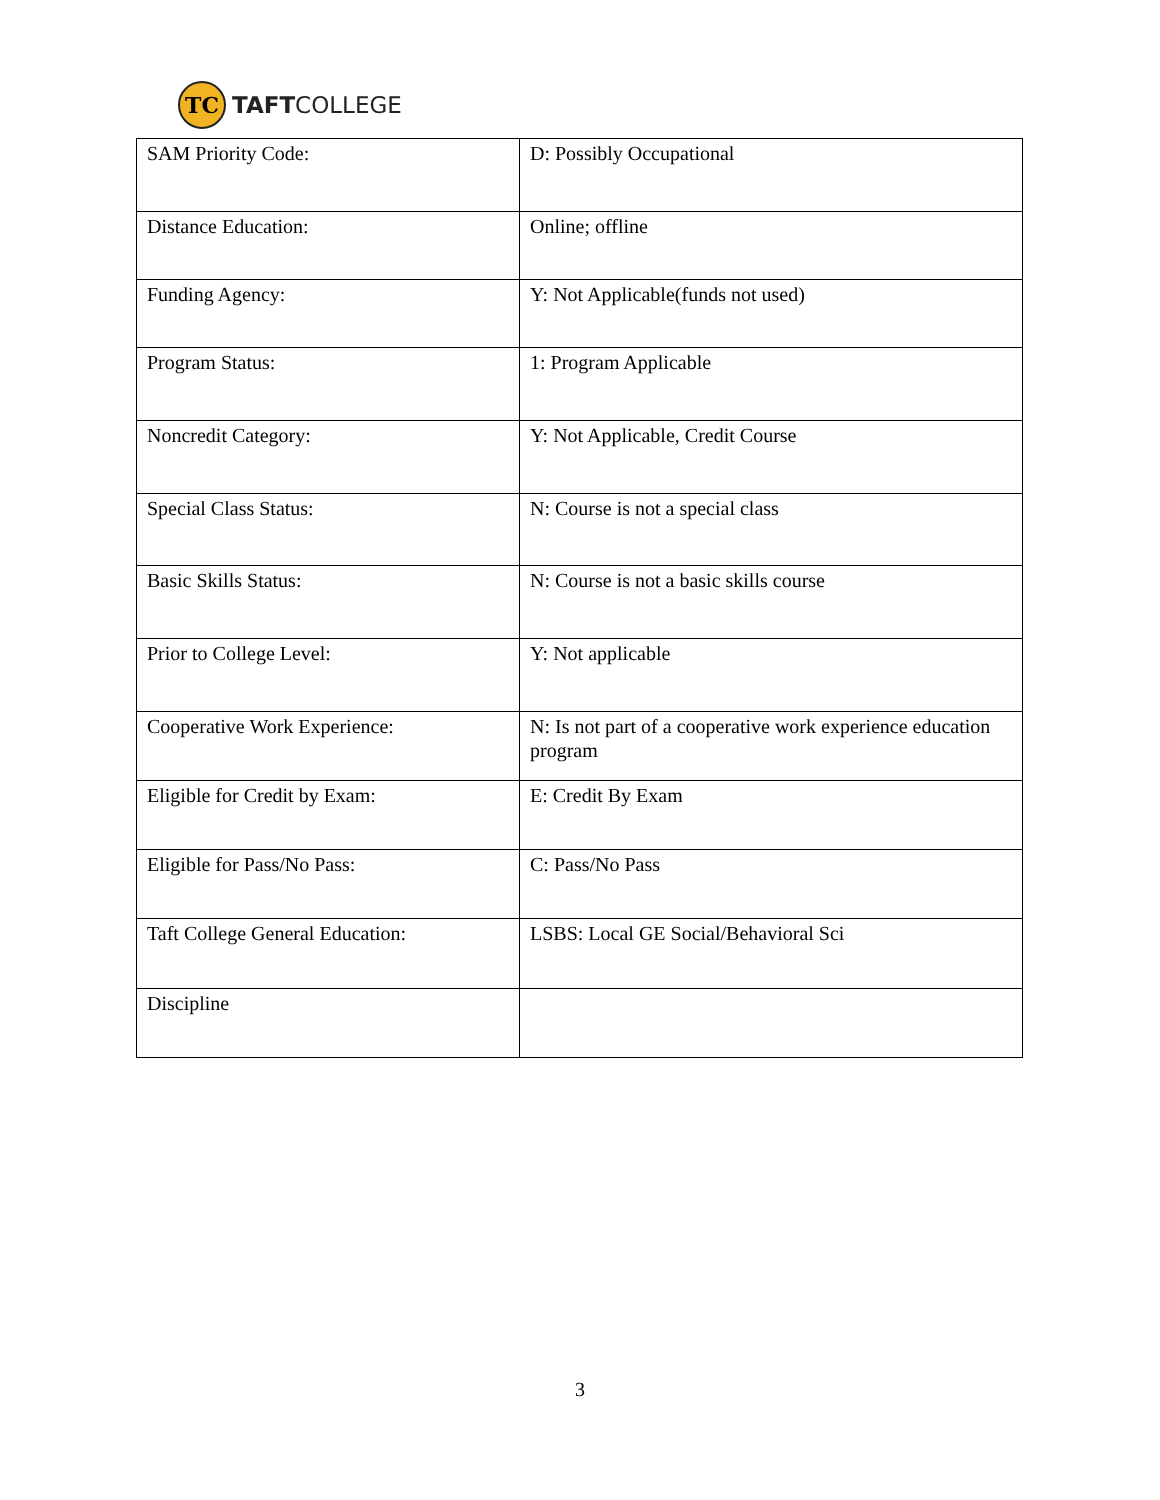TC
TAFTCOLLEGE
| SAM Priority Code: | D: Possibly Occupational |
| Distance Education: | Online; offline |
| Funding Agency: | Y: Not Applicable(funds not used) |
| Program Status: | 1: Program Applicable |
| Noncredit Category: | Y: Not Applicable, Credit Course |
| Special Class Status: | N: Course is not a special class |
| Basic Skills Status: | N: Course is not a basic skills course |
| Prior to College Level: | Y: Not applicable |
| Cooperative Work Experience: | N: Is not part of a cooperative work experience education program |
| Eligible for Credit by Exam: | E: Credit By Exam |
| Eligible for Pass/No Pass: | C: Pass/No Pass |
| Taft College General Education: | LSBS: Local GE Social/Behavioral Sci |
| Discipline | |
3